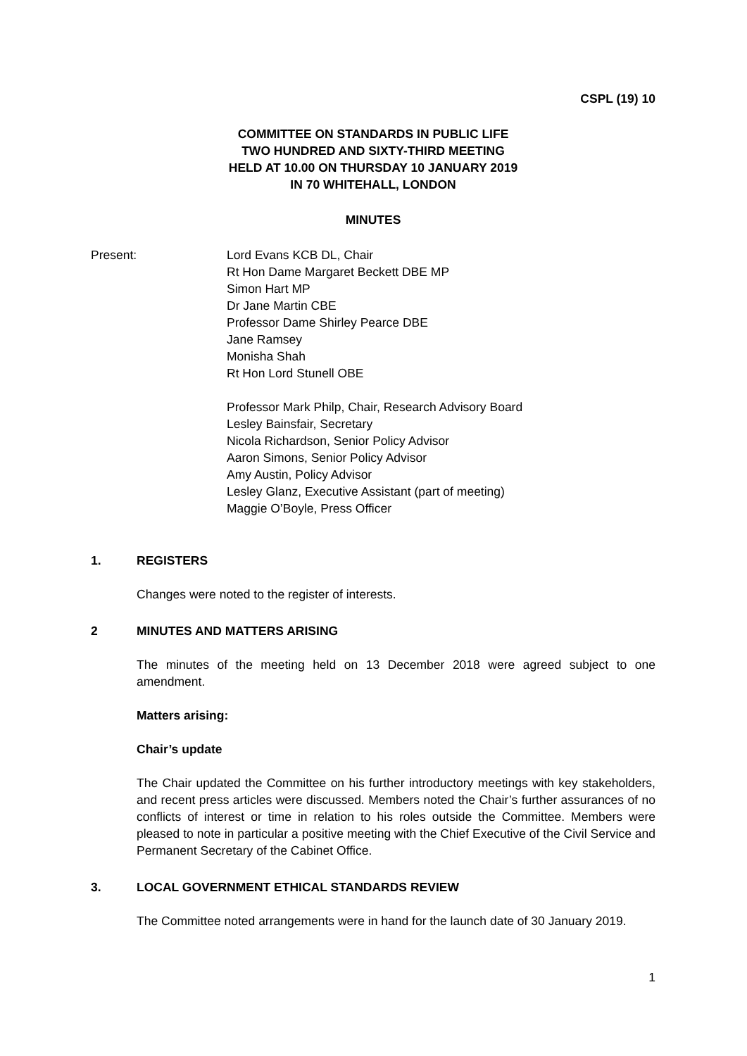CSPL (19) 10
COMMITTEE ON STANDARDS IN PUBLIC LIFE
TWO HUNDRED AND SIXTY-THIRD MEETING
HELD AT 10.00 ON THURSDAY 10 JANUARY 2019
IN 70 WHITEHALL, LONDON
MINUTES
Present: Lord Evans KCB DL, Chair
Rt Hon Dame Margaret Beckett DBE MP
Simon Hart MP
Dr Jane Martin CBE
Professor Dame Shirley Pearce DBE
Jane Ramsey
Monisha Shah
Rt Hon Lord Stunell OBE
Professor Mark Philp, Chair, Research Advisory Board
Lesley Bainsfair, Secretary
Nicola Richardson, Senior Policy Advisor
Aaron Simons, Senior Policy Advisor
Amy Austin, Policy Advisor
Lesley Glanz, Executive Assistant (part of meeting)
Maggie O’Boyle, Press Officer
1. REGISTERS
Changes were noted to the register of interests.
2 MINUTES AND MATTERS ARISING
The minutes of the meeting held on 13 December 2018 were agreed subject to one amendment.
Matters arising:
Chair’s update
The Chair updated the Committee on his further introductory meetings with key stakeholders, and recent press articles were discussed. Members noted the Chair’s further assurances of no conflicts of interest or time in relation to his roles outside the Committee. Members were pleased to note in particular a positive meeting with the Chief Executive of the Civil Service and Permanent Secretary of the Cabinet Office.
3. LOCAL GOVERNMENT ETHICAL STANDARDS REVIEW
The Committee noted arrangements were in hand for the launch date of 30 January 2019.
1